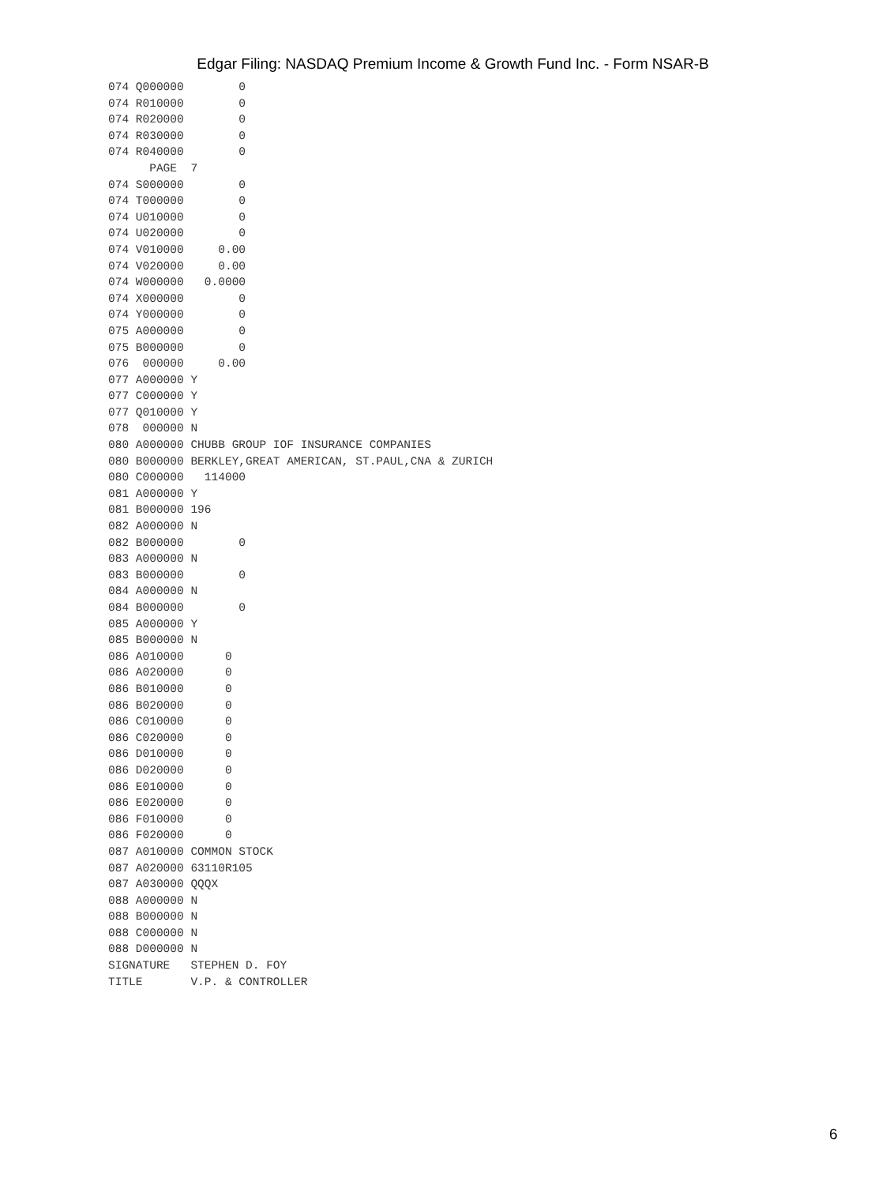Edgar Filing: NASDAQ Premium Income & Growth Fund Inc. - Form NSAR-B
074 Q000000        0
074 R010000        0
074 R020000        0
074 R030000        0
074 R040000        0
      PAGE  7
074 S000000        0
074 T000000        0
074 U010000        0
074 U020000        0
074 V010000     0.00
074 V020000     0.00
074 W000000   0.0000
074 X000000        0
074 Y000000        0
075 A000000        0
075 B000000        0
076  000000     0.00
077 A000000 Y
077 C000000 Y
077 Q010000 Y
078  000000 N
080 A000000 CHUBB GROUP IOF INSURANCE COMPANIES
080 B000000 BERKLEY,GREAT AMERICAN, ST.PAUL,CNA & ZURICH
080 C000000   114000
081 A000000 Y
081 B000000 196
082 A000000 N
082 B000000        0
083 A000000 N
083 B000000        0
084 A000000 N
084 B000000        0
085 A000000 Y
085 B000000 N
086 A010000      0
086 A020000      0
086 B010000      0
086 B020000      0
086 C010000      0
086 C020000      0
086 D010000      0
086 D020000      0
086 E010000      0
086 E020000      0
086 F010000      0
086 F020000      0
087 A010000 COMMON STOCK
087 A020000 63110R105
087 A030000 QQQX
088 A000000 N
088 B000000 N
088 C000000 N
088 D000000 N
SIGNATURE   STEPHEN D. FOY
TITLE       V.P. & CONTROLLER
6